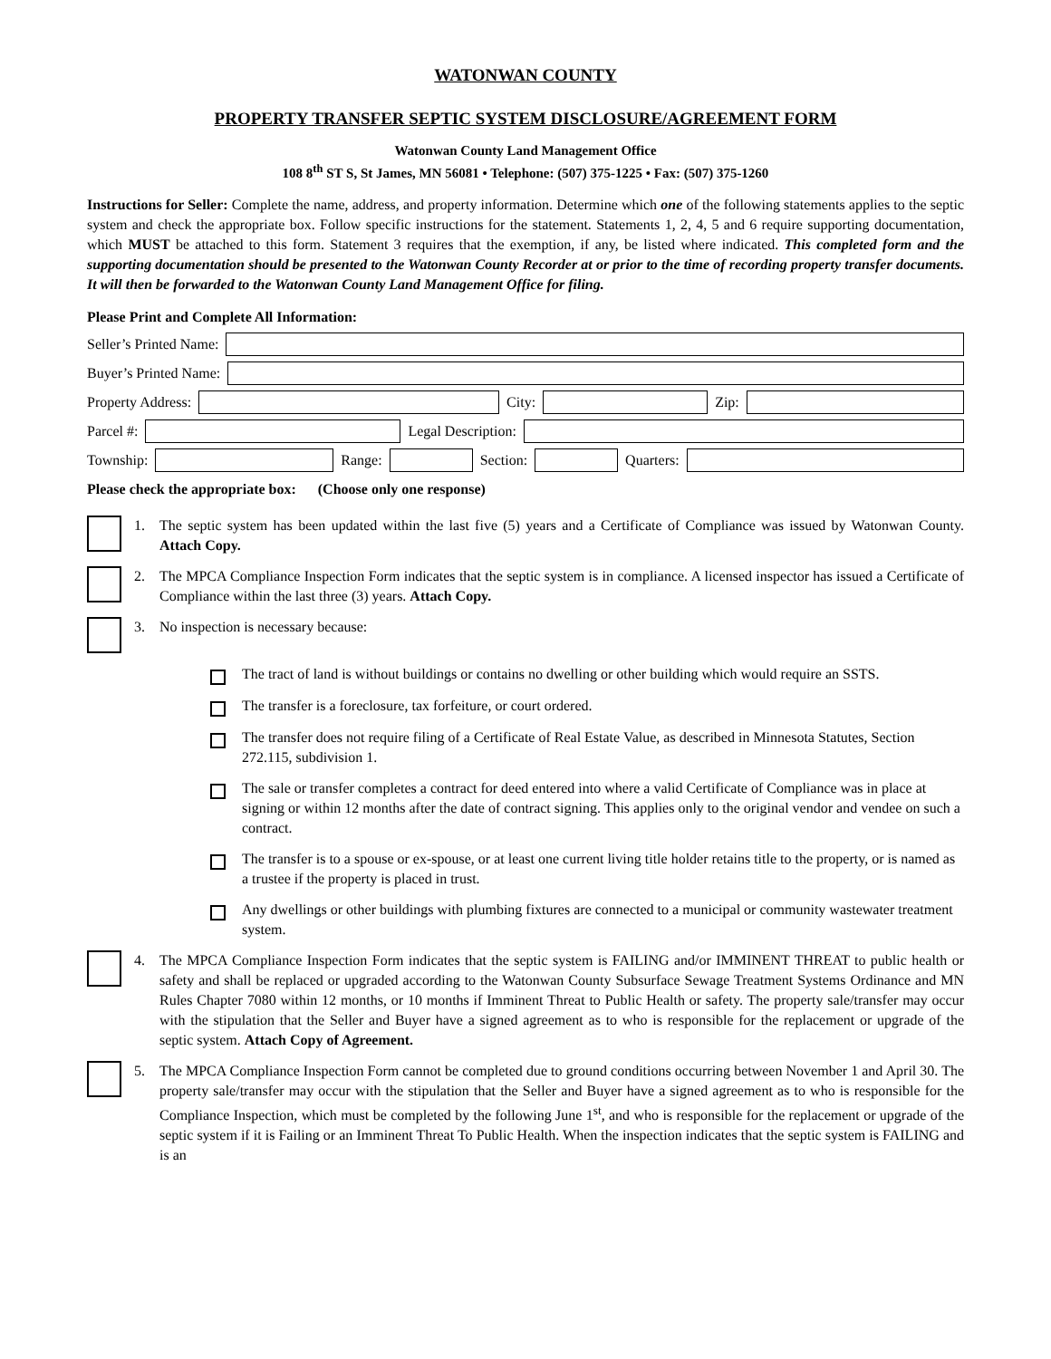WATONWAN COUNTY
PROPERTY TRANSFER SEPTIC SYSTEM DISCLOSURE/AGREEMENT FORM
Watonwan County Land Management Office
108 8<sup>th</sup> ST S, St James, MN 56081 • Telephone: (507) 375-1225 • Fax: (507) 375-1260
Instructions for Seller: Complete the name, address, and property information. Determine which one of the following statements applies to the septic system and check the appropriate box. Follow specific instructions for the statement. Statements 1, 2, 4, 5 and 6 require supporting documentation, which MUST be attached to this form. Statement 3 requires that the exemption, if any, be listed where indicated. This completed form and the supporting documentation should be presented to the Watonwan County Recorder at or prior to the time of recording property transfer documents. It will then be forwarded to the Watonwan County Land Management Office for filing.
Please Print and Complete All Information:
Seller’s Printed Name:
Buyer’s Printed Name:
Property Address: City: Zip:
Parcel #: Legal Description:
Township: Range: Section: Quarters:
Please check the appropriate box: (Choose only one response)
1. The septic system has been updated within the last five (5) years and a Certificate of Compliance was issued by Watonwan County. Attach Copy.
2. The MPCA Compliance Inspection Form indicates that the septic system is in compliance. A licensed inspector has issued a Certificate of Compliance within the last three (3) years. Attach Copy.
3. No inspection is necessary because:
The tract of land is without buildings or contains no dwelling or other building which would require an SSTS.
The transfer is a foreclosure, tax forfeiture, or court ordered.
The transfer does not require filing of a Certificate of Real Estate Value, as described in Minnesota Statutes, Section 272.115, subdivision 1.
The sale or transfer completes a contract for deed entered into where a valid Certificate of Compliance was in place at signing or within 12 months after the date of contract signing. This applies only to the original vendor and vendee on such a contract.
The transfer is to a spouse or ex-spouse, or at least one current living title holder retains title to the property, or is named as a trustee if the property is placed in trust.
Any dwellings or other buildings with plumbing fixtures are connected to a municipal or community wastewater treatment system.
4. The MPCA Compliance Inspection Form indicates that the septic system is FAILING and/or IMMINENT THREAT to public health or safety and shall be replaced or upgraded according to the Watonwan County Subsurface Sewage Treatment Systems Ordinance and MN Rules Chapter 7080 within 12 months, or 10 months if Imminent Threat to Public Health or safety. The property sale/transfer may occur with the stipulation that the Seller and Buyer have a signed agreement as to who is responsible for the replacement or upgrade of the septic system. Attach Copy of Agreement.
5. The MPCA Compliance Inspection Form cannot be completed due to ground conditions occurring between November 1 and April 30. The property sale/transfer may occur with the stipulation that the Seller and Buyer have a signed agreement as to who is responsible for the Compliance Inspection, which must be completed by the following June 1<sup>st</sup>, and who is responsible for the replacement or upgrade of the septic system if it is Failing or an Imminent Threat To Public Health. When the inspection indicates that the septic system is FAILING and is an